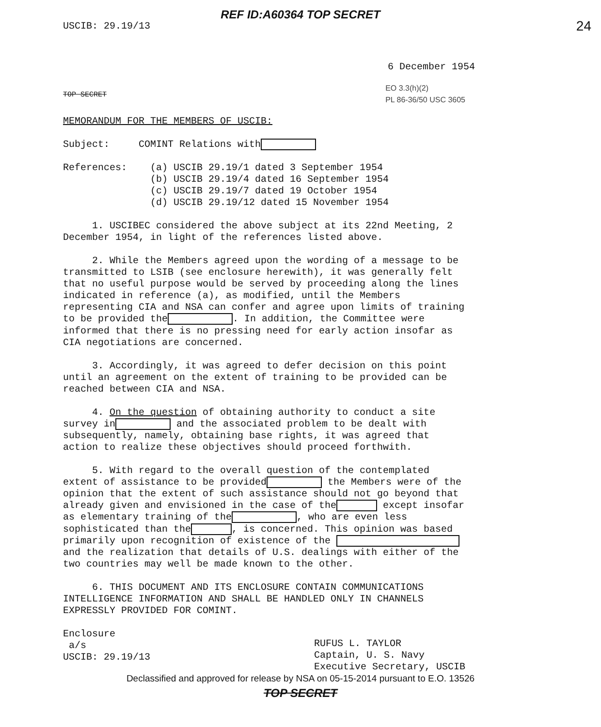REF ID:A60364 TOP SECRET
USCIB: 29.19/13 24
6 December 1954
TOP SECRET EO 3.3(h)(2)
PL 86-36/50 USC 3605
MEMORANDUM FOR THE MEMBERS OF USCIB:
Subject: COMINT Relations with
References: (a) USCIB 29.19/1 dated 3 September 1954
(b) USCIB 29.19/4 dated 16 September 1954
(c) USCIB 29.19/7 dated 19 October 1954
(d) USCIB 29.19/12 dated 15 November 1954
1. USCIBEC considered the above subject at its 22nd Meeting, 2 December 1954, in light of the references listed above.
2. While the Members agreed upon the wording of a message to be transmitted to LSIB (see enclosure herewith), it was generally felt that no useful purpose would be served by proceeding along the lines indicated in reference (a), as modified, until the Members representing CIA and NSA can confer and agree upon limits of training to be provided the . In addition, the Committee were informed that there is no pressing need for early action insofar as CIA negotiations are concerned.
3. Accordingly, it was agreed to defer decision on this point until an agreement on the extent of training to be provided can be reached between CIA and NSA.
4. On the question of obtaining authority to conduct a site survey in and the associated problem to be dealt with subsequently, namely, obtaining base rights, it was agreed that action to realize these objectives should proceed forthwith.
5. With regard to the overall question of the contemplated extent of assistance to be provided the Members were of the opinion that the extent of such assistance should not go beyond that already given and envisioned in the case of the except insofar as elementary training of the , who are even less sophisticated than the , is concerned. This opinion was based primarily upon recognition of existence of the and the realization that details of U.S. dealings with either of the two countries may well be made known to the other.
6. THIS DOCUMENT AND ITS ENCLOSURE CONTAIN COMMUNICATIONS INTELLIGENCE INFORMATION AND SHALL BE HANDLED ONLY IN CHANNELS EXPRESSLY PROVIDED FOR COMINT.
Enclosure
a/s
USCIB: 29.19/13 RUFUS L. TAYLOR
Captain, U. S. Navy
Executive Secretary, USCIB
Declassified and approved for release by NSA on 05-15-2014 pursuant to E.O. 13526
TOP SECRET